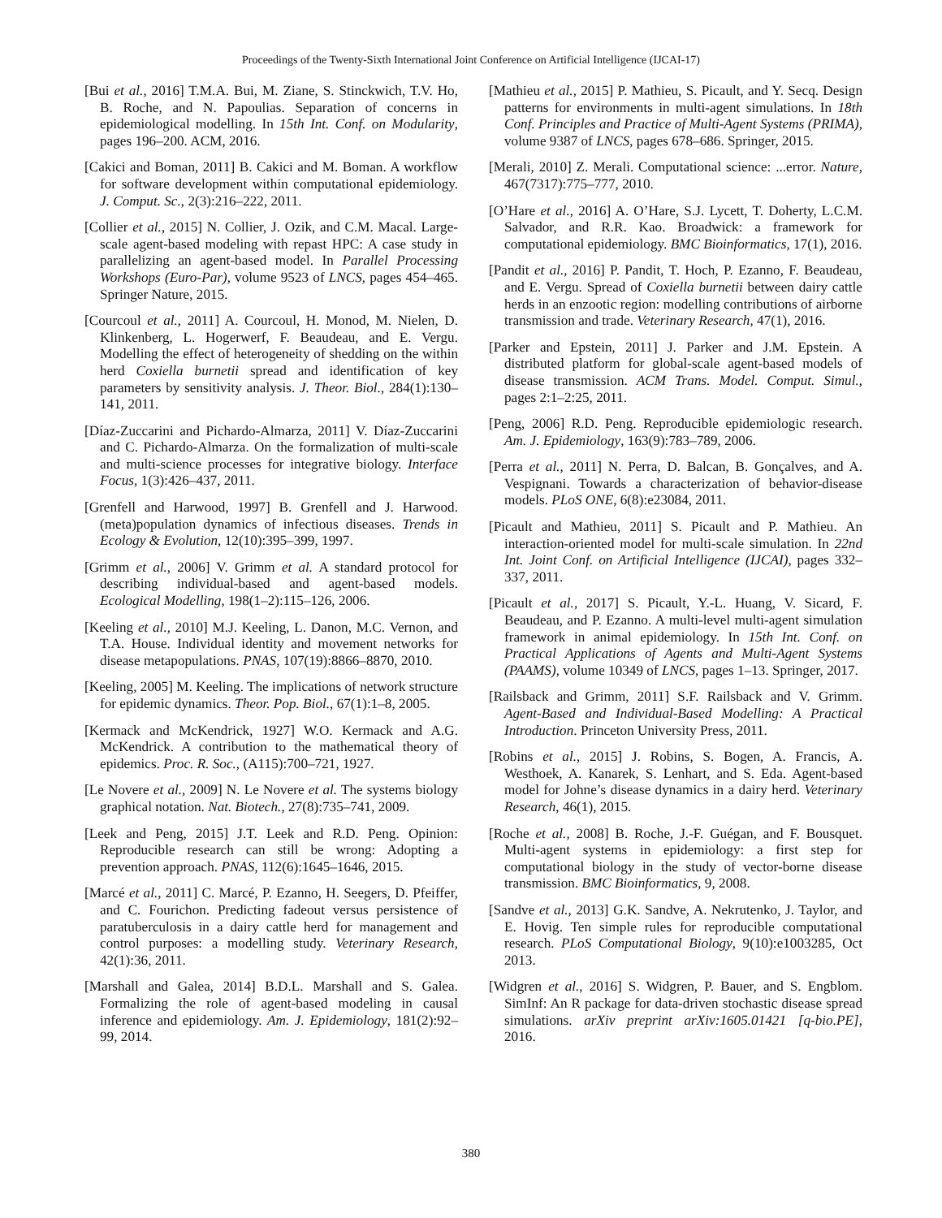Proceedings of the Twenty-Sixth International Joint Conference on Artificial Intelligence (IJCAI-17)
[Bui et al., 2016] T.M.A. Bui, M. Ziane, S. Stinckwich, T.V. Ho, B. Roche, and N. Papoulias. Separation of concerns in epidemiological modelling. In 15th Int. Conf. on Modularity, pages 196–200. ACM, 2016.
[Cakici and Boman, 2011] B. Cakici and M. Boman. A workflow for software development within computational epidemiology. J. Comput. Sc., 2(3):216–222, 2011.
[Collier et al., 2015] N. Collier, J. Ozik, and C.M. Macal. Large-scale agent-based modeling with repast HPC: A case study in parallelizing an agent-based model. In Parallel Processing Workshops (Euro-Par), volume 9523 of LNCS, pages 454–465. Springer Nature, 2015.
[Courcoul et al., 2011] A. Courcoul, H. Monod, M. Nielen, D. Klinkenberg, L. Hogerwerf, F. Beaudeau, and E. Vergu. Modelling the effect of heterogeneity of shedding on the within herd Coxiella burnetii spread and identification of key parameters by sensitivity analysis. J. Theor. Biol., 284(1):130–141, 2011.
[Díaz-Zuccarini and Pichardo-Almarza, 2011] V. Díaz-Zuccarini and C. Pichardo-Almarza. On the formalization of multi-scale and multi-science processes for integrative biology. Interface Focus, 1(3):426–437, 2011.
[Grenfell and Harwood, 1997] B. Grenfell and J. Harwood. (meta)population dynamics of infectious diseases. Trends in Ecology & Evolution, 12(10):395–399, 1997.
[Grimm et al., 2006] V. Grimm et al. A standard protocol for describing individual-based and agent-based models. Ecological Modelling, 198(1–2):115–126, 2006.
[Keeling et al., 2010] M.J. Keeling, L. Danon, M.C. Vernon, and T.A. House. Individual identity and movement networks for disease metapopulations. PNAS, 107(19):8866–8870, 2010.
[Keeling, 2005] M. Keeling. The implications of network structure for epidemic dynamics. Theor. Pop. Biol., 67(1):1–8, 2005.
[Kermack and McKendrick, 1927] W.O. Kermack and A.G. McKendrick. A contribution to the mathematical theory of epidemics. Proc. R. Soc., (A115):700–721, 1927.
[Le Novere et al., 2009] N. Le Novere et al. The systems biology graphical notation. Nat. Biotech., 27(8):735–741, 2009.
[Leek and Peng, 2015] J.T. Leek and R.D. Peng. Opinion: Reproducible research can still be wrong: Adopting a prevention approach. PNAS, 112(6):1645–1646, 2015.
[Marcé et al., 2011] C. Marcé, P. Ezanno, H. Seegers, D. Pfeiffer, and C. Fourichon. Predicting fadeout versus persistence of paratuberculosis in a dairy cattle herd for management and control purposes: a modelling study. Veterinary Research, 42(1):36, 2011.
[Marshall and Galea, 2014] B.D.L. Marshall and S. Galea. Formalizing the role of agent-based modeling in causal inference and epidemiology. Am. J. Epidemiology, 181(2):92–99, 2014.
[Mathieu et al., 2015] P. Mathieu, S. Picault, and Y. Secq. Design patterns for environments in multi-agent simulations. In 18th Conf. Principles and Practice of Multi-Agent Systems (PRIMA), volume 9387 of LNCS, pages 678–686. Springer, 2015.
[Merali, 2010] Z. Merali. Computational science: ...error. Nature, 467(7317):775–777, 2010.
[O’Hare et al., 2016] A. O’Hare, S.J. Lycett, T. Doherty, L.C.M. Salvador, and R.R. Kao. Broadwick: a framework for computational epidemiology. BMC Bioinformatics, 17(1), 2016.
[Pandit et al., 2016] P. Pandit, T. Hoch, P. Ezanno, F. Beaudeau, and E. Vergu. Spread of Coxiella burnetii between dairy cattle herds in an enzootic region: modelling contributions of airborne transmission and trade. Veterinary Research, 47(1), 2016.
[Parker and Epstein, 2011] J. Parker and J.M. Epstein. A distributed platform for global-scale agent-based models of disease transmission. ACM Trans. Model. Comput. Simul., pages 2:1–2:25, 2011.
[Peng, 2006] R.D. Peng. Reproducible epidemiologic research. Am. J. Epidemiology, 163(9):783–789, 2006.
[Perra et al., 2011] N. Perra, D. Balcan, B. Gonçalves, and A. Vespignani. Towards a characterization of behavior-disease models. PLoS ONE, 6(8):e23084, 2011.
[Picault and Mathieu, 2011] S. Picault and P. Mathieu. An interaction-oriented model for multi-scale simulation. In 22nd Int. Joint Conf. on Artificial Intelligence (IJCAI), pages 332–337, 2011.
[Picault et al., 2017] S. Picault, Y.-L. Huang, V. Sicard, F. Beaudeau, and P. Ezanno. A multi-level multi-agent simulation framework in animal epidemiology. In 15th Int. Conf. on Practical Applications of Agents and Multi-Agent Systems (PAAMS), volume 10349 of LNCS, pages 1–13. Springer, 2017.
[Railsback and Grimm, 2011] S.F. Railsback and V. Grimm. Agent-Based and Individual-Based Modelling: A Practical Introduction. Princeton University Press, 2011.
[Robins et al., 2015] J. Robins, S. Bogen, A. Francis, A. Westhoek, A. Kanarek, S. Lenhart, and S. Eda. Agent-based model for Johne’s disease dynamics in a dairy herd. Veterinary Research, 46(1), 2015.
[Roche et al., 2008] B. Roche, J.-F. Guégan, and F. Bousquet. Multi-agent systems in epidemiology: a first step for computational biology in the study of vector-borne disease transmission. BMC Bioinformatics, 9, 2008.
[Sandve et al., 2013] G.K. Sandve, A. Nekrutenko, J. Taylor, and E. Hovig. Ten simple rules for reproducible computational research. PLoS Computational Biology, 9(10):e1003285, Oct 2013.
[Widgren et al., 2016] S. Widgren, P. Bauer, and S. Engblom. SimInf: An R package for data-driven stochastic disease spread simulations. arXiv preprint arXiv:1605.01421 [q-bio.PE], 2016.
380